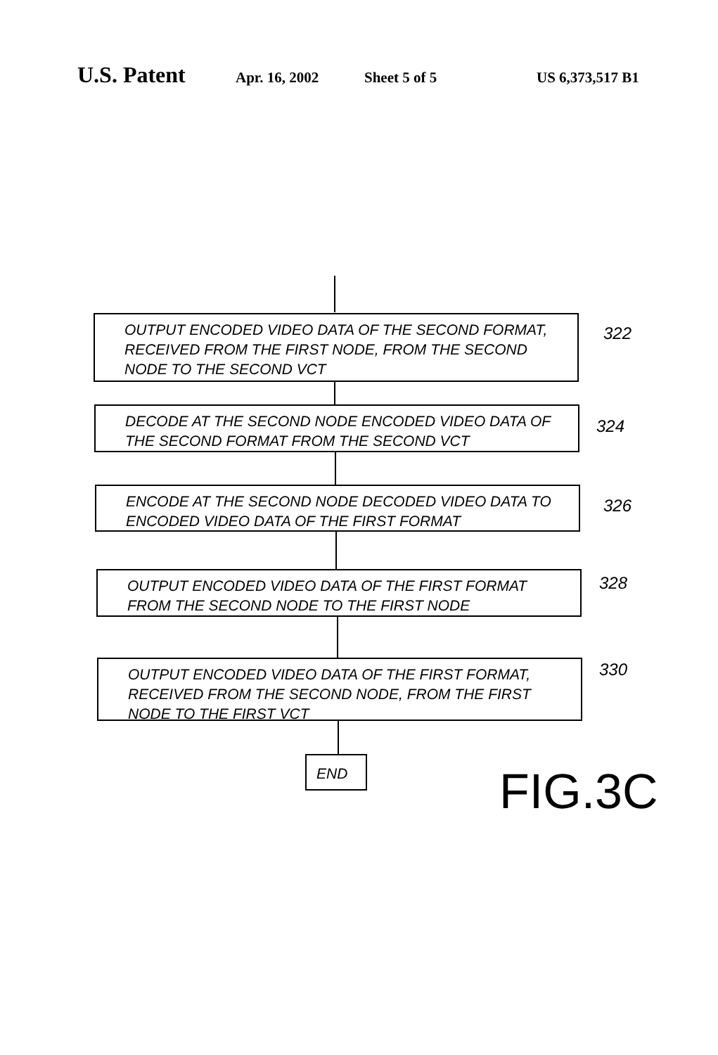U.S. Patent Apr. 16, 2002 Sheet 5 of 5 US 6,373,517 B1
OUTPUT ENCODED VIDEO DATA OF THE SECOND FORMAT, RECEIVED FROM THE FIRST NODE, FROM THE SECOND NODE TO THE SECOND VCT
322
DECODE AT THE SECOND NODE ENCODED VIDEO DATA OF THE SECOND FORMAT FROM THE SECOND VCT
324
ENCODE AT THE SECOND NODE DECODED VIDEO DATA TO ENCODED VIDEO DATA OF THE FIRST FORMAT
326
OUTPUT ENCODED VIDEO DATA OF THE FIRST FORMAT FROM THE SECOND NODE TO THE FIRST NODE
328
OUTPUT ENCODED VIDEO DATA OF THE FIRST FORMAT, RECEIVED FROM THE SECOND NODE, FROM THE FIRST NODE TO THE FIRST VCT
330
END
FIG.3C